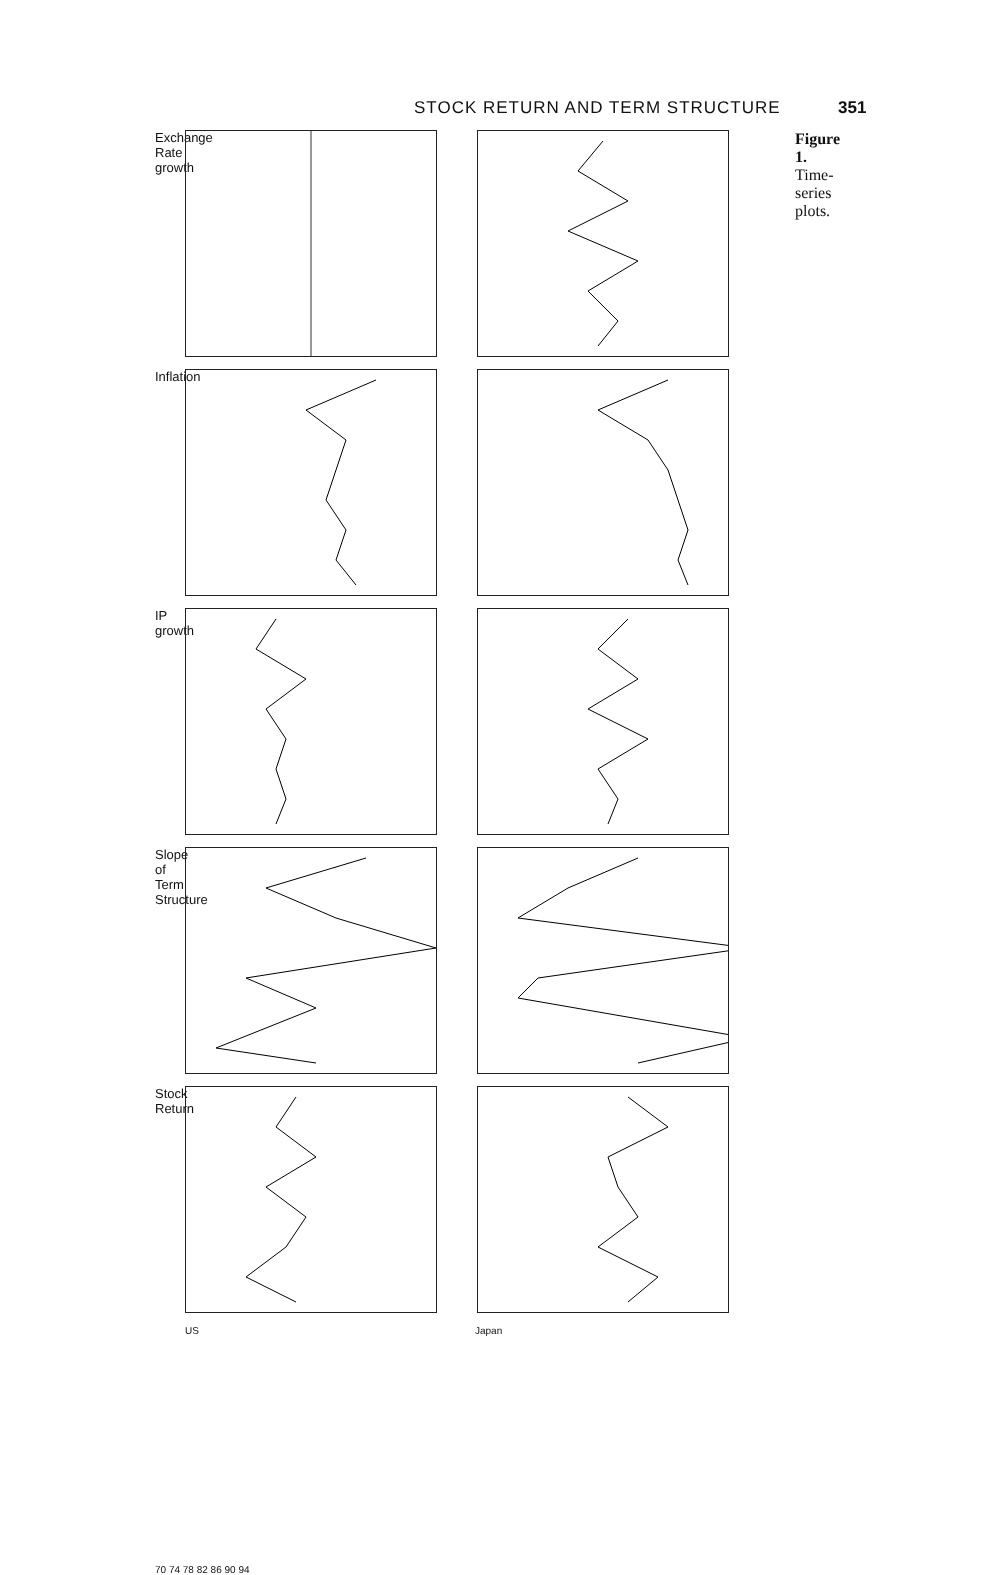STOCK RETURN AND TERM STRUCTURE 351
Exchange Rate growth
Inflation
IP growth
Slope of Term Structure
Stock Return
US Japan
70 74 78 82 86 90 94
Figure 1. Time-series plots.